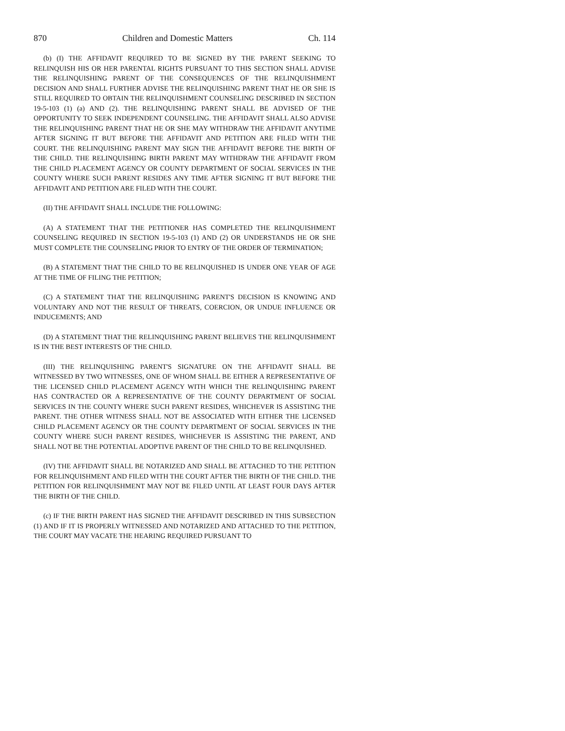870 Children and Domestic Matters Ch. 114
(b) (I) THE AFFIDAVIT REQUIRED TO BE SIGNED BY THE PARENT SEEKING TO RELINQUISH HIS OR HER PARENTAL RIGHTS PURSUANT TO THIS SECTION SHALL ADVISE THE RELINQUISHING PARENT OF THE CONSEQUENCES OF THE RELINQUISHMENT DECISION AND SHALL FURTHER ADVISE THE RELINQUISHING PARENT THAT HE OR SHE IS STILL REQUIRED TO OBTAIN THE RELINQUISHMENT COUNSELING DESCRIBED IN SECTION 19-5-103 (1) (a) AND (2). THE RELINQUISHING PARENT SHALL BE ADVISED OF THE OPPORTUNITY TO SEEK INDEPENDENT COUNSELING. THE AFFIDAVIT SHALL ALSO ADVISE THE RELINQUISHING PARENT THAT HE OR SHE MAY WITHDRAW THE AFFIDAVIT ANYTIME AFTER SIGNING IT BUT BEFORE THE AFFIDAVIT AND PETITION ARE FILED WITH THE COURT. THE RELINQUISHING PARENT MAY SIGN THE AFFIDAVIT BEFORE THE BIRTH OF THE CHILD. THE RELINQUISHING BIRTH PARENT MAY WITHDRAW THE AFFIDAVIT FROM THE CHILD PLACEMENT AGENCY OR COUNTY DEPARTMENT OF SOCIAL SERVICES IN THE COUNTY WHERE SUCH PARENT RESIDES ANY TIME AFTER SIGNING IT BUT BEFORE THE AFFIDAVIT AND PETITION ARE FILED WITH THE COURT.
(II) THE AFFIDAVIT SHALL INCLUDE THE FOLLOWING:
(A) A STATEMENT THAT THE PETITIONER HAS COMPLETED THE RELINQUISHMENT COUNSELING REQUIRED IN SECTION 19-5-103 (1) AND (2) OR UNDERSTANDS HE OR SHE MUST COMPLETE THE COUNSELING PRIOR TO ENTRY OF THE ORDER OF TERMINATION;
(B) A STATEMENT THAT THE CHILD TO BE RELINQUISHED IS UNDER ONE YEAR OF AGE AT THE TIME OF FILING THE PETITION;
(C) A STATEMENT THAT THE RELINQUISHING PARENT'S DECISION IS KNOWING AND VOLUNTARY AND NOT THE RESULT OF THREATS, COERCION, OR UNDUE INFLUENCE OR INDUCEMENTS; AND
(D) A STATEMENT THAT THE RELINQUISHING PARENT BELIEVES THE RELINQUISHMENT IS IN THE BEST INTERESTS OF THE CHILD.
(III) THE RELINQUISHING PARENT'S SIGNATURE ON THE AFFIDAVIT SHALL BE WITNESSED BY TWO WITNESSES, ONE OF WHOM SHALL BE EITHER A REPRESENTATIVE OF THE LICENSED CHILD PLACEMENT AGENCY WITH WHICH THE RELINQUISHING PARENT HAS CONTRACTED OR A REPRESENTATIVE OF THE COUNTY DEPARTMENT OF SOCIAL SERVICES IN THE COUNTY WHERE SUCH PARENT RESIDES, WHICHEVER IS ASSISTING THE PARENT. THE OTHER WITNESS SHALL NOT BE ASSOCIATED WITH EITHER THE LICENSED CHILD PLACEMENT AGENCY OR THE COUNTY DEPARTMENT OF SOCIAL SERVICES IN THE COUNTY WHERE SUCH PARENT RESIDES, WHICHEVER IS ASSISTING THE PARENT, AND SHALL NOT BE THE POTENTIAL ADOPTIVE PARENT OF THE CHILD TO BE RELINQUISHED.
(IV) THE AFFIDAVIT SHALL BE NOTARIZED AND SHALL BE ATTACHED TO THE PETITION FOR RELINQUISHMENT AND FILED WITH THE COURT AFTER THE BIRTH OF THE CHILD. THE PETITION FOR RELINQUISHMENT MAY NOT BE FILED UNTIL AT LEAST FOUR DAYS AFTER THE BIRTH OF THE CHILD.
(c) IF THE BIRTH PARENT HAS SIGNED THE AFFIDAVIT DESCRIBED IN THIS SUBSECTION (1) AND IF IT IS PROPERLY WITNESSED AND NOTARIZED AND ATTACHED TO THE PETITION, THE COURT MAY VACATE THE HEARING REQUIRED PURSUANT TO